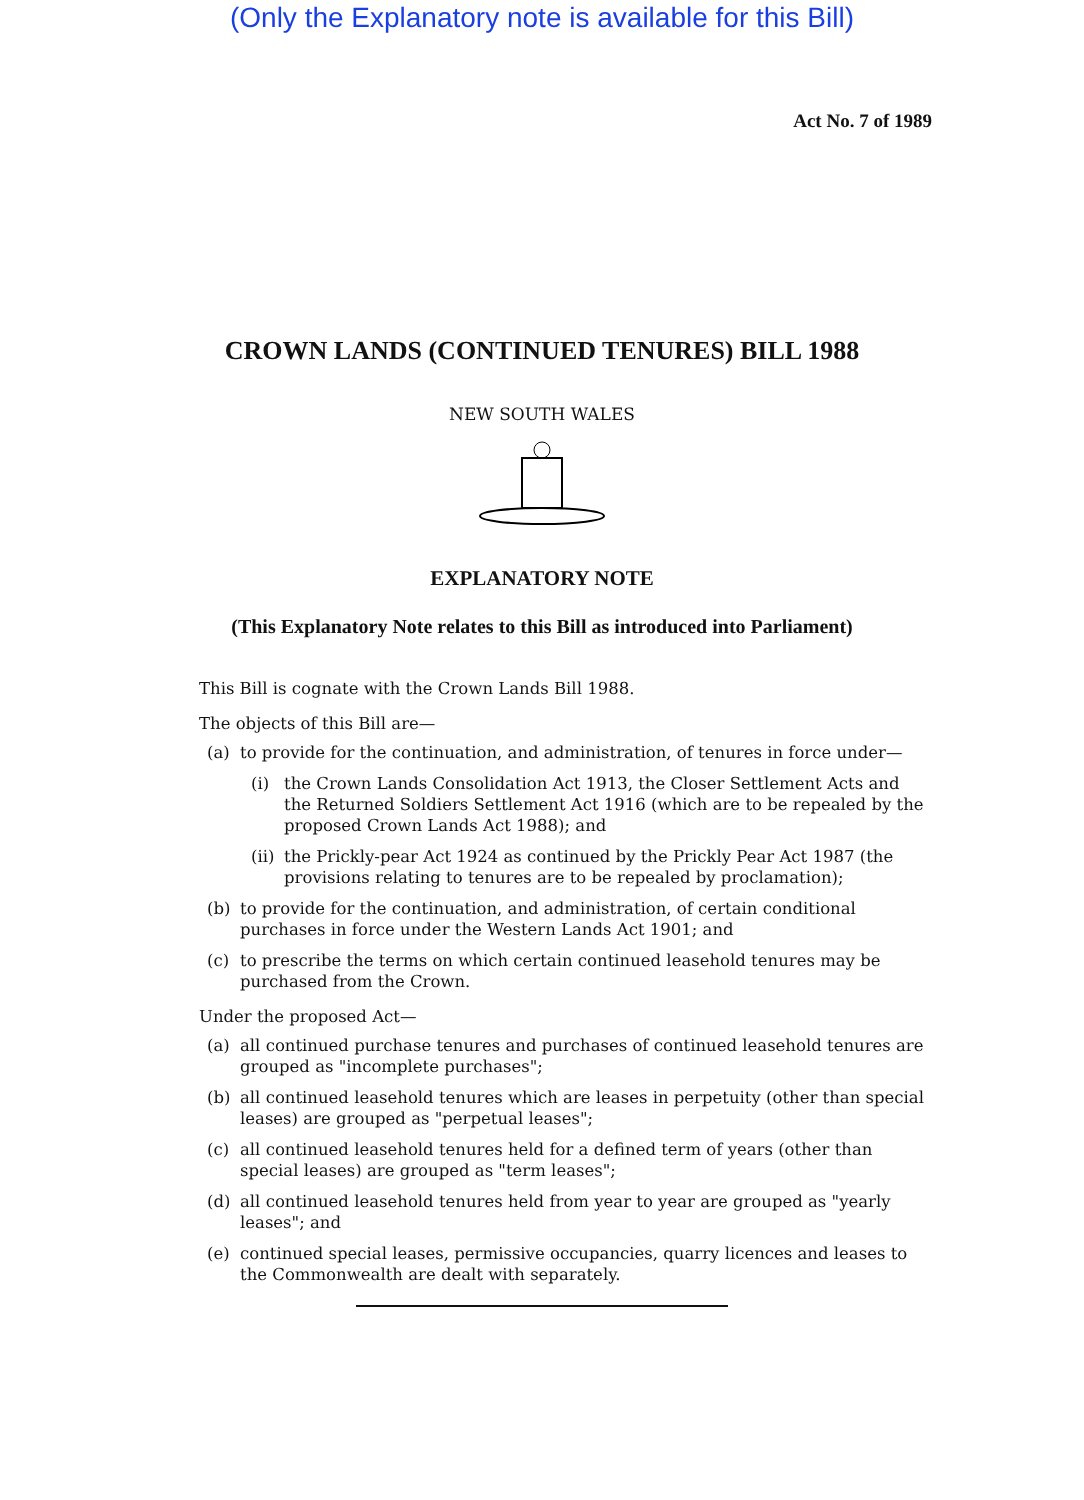(Only the Explanatory note is available for this Bill)
Act No. 7 of 1989
CROWN LANDS (CONTINUED TENURES) BILL 1988
NEW SOUTH WALES
EXPLANATORY NOTE
(This Explanatory Note relates to this Bill as introduced into Parliament)
This Bill is cognate with the Crown Lands Bill 1988.
The objects of this Bill are—
(a) to provide for the continuation, and administration, of tenures in force under—
(i) the Crown Lands Consolidation Act 1913, the Closer Settlement Acts and the Returned Soldiers Settlement Act 1916 (which are to be repealed by the proposed Crown Lands Act 1988); and
(ii) the Prickly-pear Act 1924 as continued by the Prickly Pear Act 1987 (the provisions relating to tenures are to be repealed by proclamation);
(b) to provide for the continuation, and administration, of certain conditional purchases in force under the Western Lands Act 1901; and
(c) to prescribe the terms on which certain continued leasehold tenures may be purchased from the Crown.
Under the proposed Act—
(a) all continued purchase tenures and purchases of continued leasehold tenures are grouped as "incomplete purchases";
(b) all continued leasehold tenures which are leases in perpetuity (other than special leases) are grouped as "perpetual leases";
(c) all continued leasehold tenures held for a defined term of years (other than special leases) are grouped as "term leases";
(d) all continued leasehold tenures held from year to year are grouped as "yearly leases"; and
(e) continued special leases, permissive occupancies, quarry licences and leases to the Commonwealth are dealt with separately.